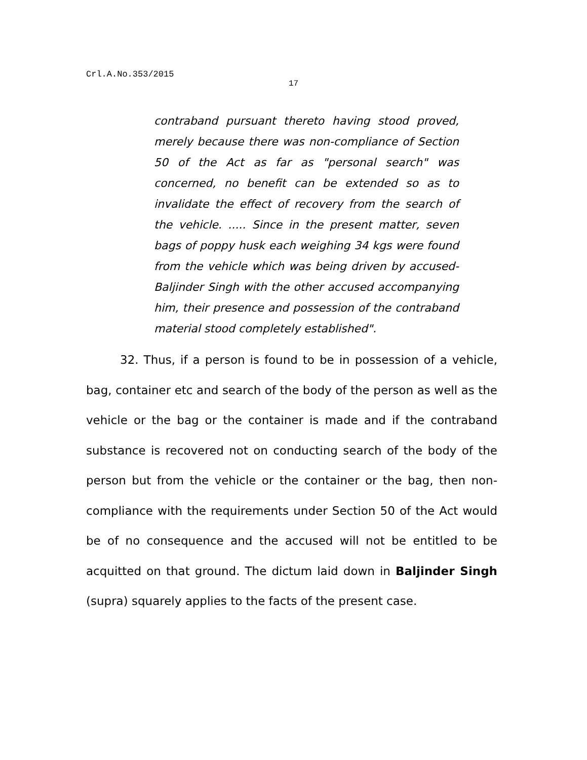Crl.A.No.353/2015
17
contraband pursuant thereto having stood proved, merely because there was non-compliance of Section 50 of the Act as far as "personal search" was concerned, no benefit can be extended so as to invalidate the effect of recovery from the search of the vehicle. ..... Since in the present matter, seven bags of poppy husk each weighing 34 kgs were found from the vehicle which was being driven by accused- Baljinder Singh with the other accused accompanying him, their presence and possession of the contraband material stood completely established".
32. Thus, if a person is found to be in possession of a vehicle, bag, container etc and search of the body of the person as well as the vehicle or the bag or the container is made and if the contraband substance is recovered not on conducting search of the body of the person but from the vehicle or the container or the bag, then non-compliance with the requirements under Section 50 of the Act would be of no consequence and the accused will not be entitled to be acquitted on that ground. The dictum laid down in Baljinder Singh (supra) squarely applies to the facts of the present case.